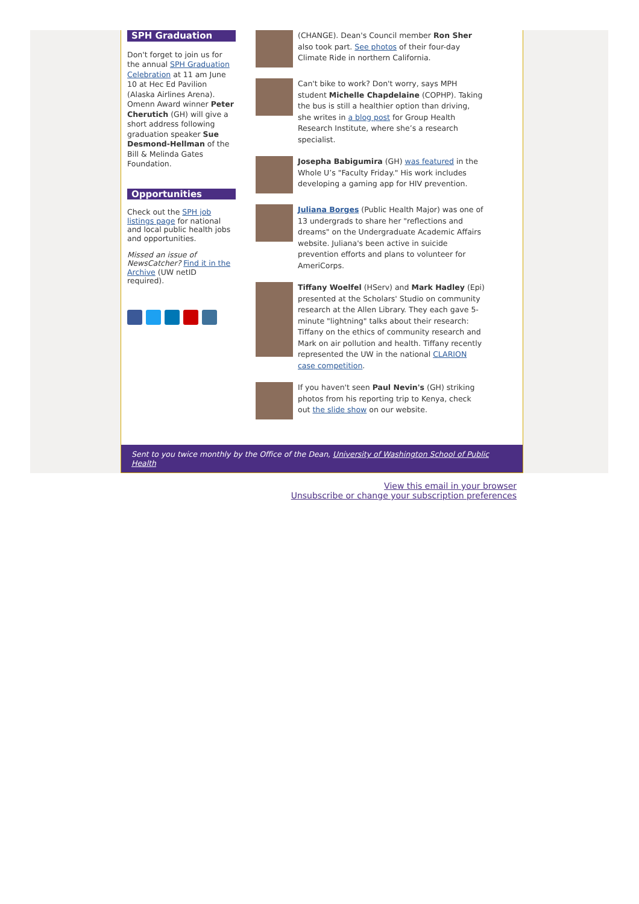SPH Graduation
Don't forget to join us for the annual SPH Graduation Celebration at 11 am June 10 at Hec Ed Pavilion (Alaska Airlines Arena). Omenn Award winner Peter Cherutich (GH) will give a short address following graduation speaker Sue Desmond-Hellman of the Bill & Melinda Gates Foundation.
Opportunities
Check out the SPH job listings page for national and local public health jobs and opportunities.
Missed an issue of NewsCatcher? Find it in the Archive (UW netID required).
(CHANGE). Dean's Council member Ron Sher also took part. See photos of their four-day Climate Ride in northern California.
Can't bike to work? Don't worry, says MPH student Michelle Chapdelaine (COPHP). Taking the bus is still a healthier option than driving, she writes in a blog post for Group Health Research Institute, where she’s a research specialist.
Josepha Babigumira (GH) was featured in the Whole U’s "Faculty Friday." His work includes developing a gaming app for HIV prevention.
Juliana Borges (Public Health Major) was one of 13 undergrads to share her "reflections and dreams" on the Undergraduate Academic Affairs website. Juliana's been active in suicide prevention efforts and plans to volunteer for AmeriCorps.
Tiffany Woelfel (HServ) and Mark Hadley (Epi) presented at the Scholars' Studio on community research at the Allen Library. They each gave 5-minute "lightning" talks about their research: Tiffany on the ethics of community research and Mark on air pollution and health. Tiffany recently represented the UW in the national CLARION case competition.
If you haven't seen Paul Nevin's (GH) striking photos from his reporting trip to Kenya, check out the slide show on our website.
Sent to you twice monthly by the Office of the Dean, University of Washington School of Public Health
View this email in your browser
Unsubscribe or change your subscription preferences